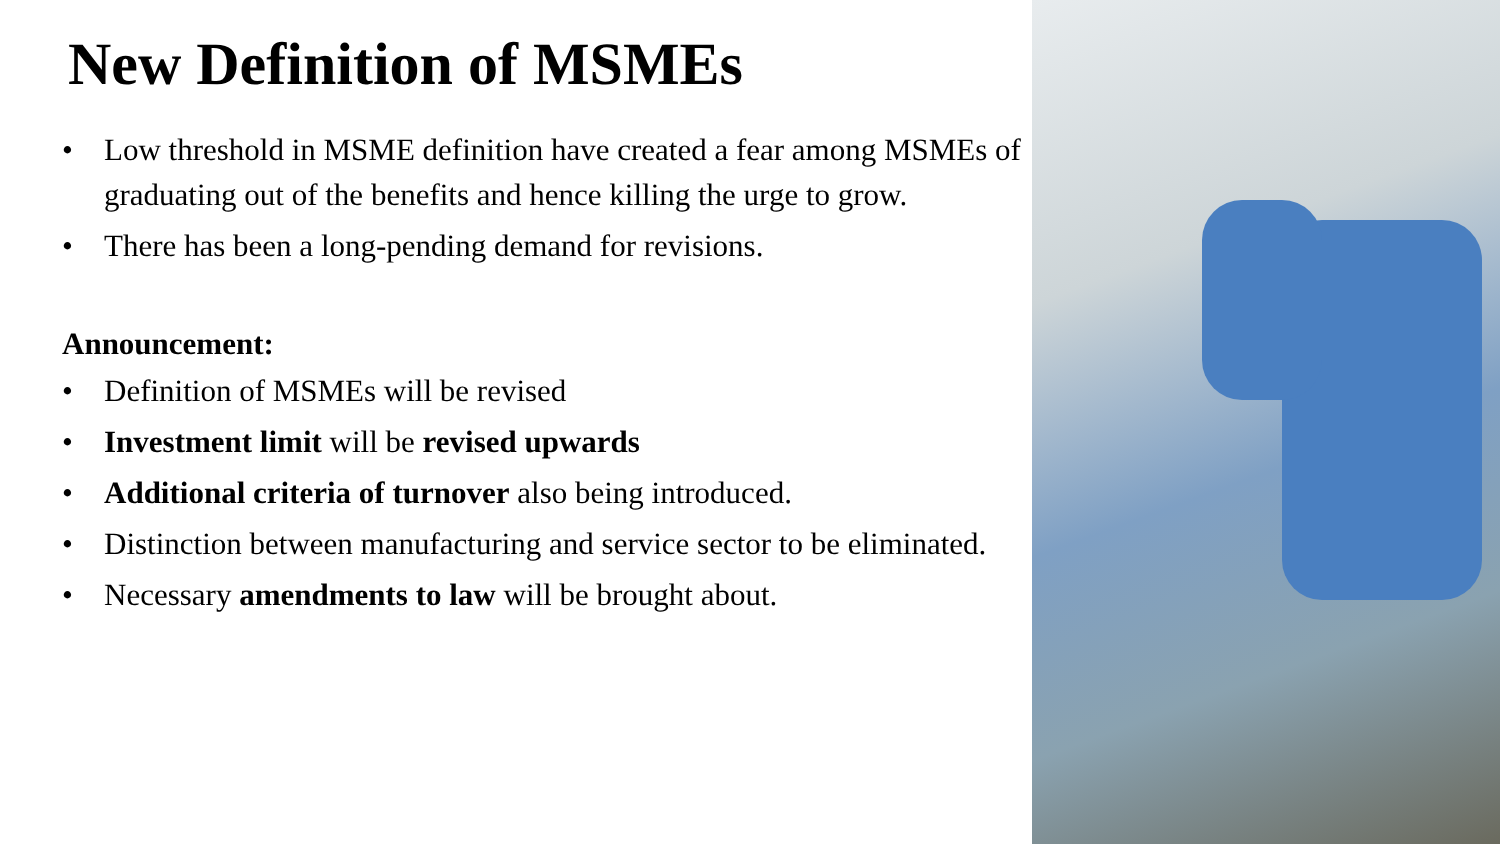New Definition of MSMEs
• Low threshold in MSME definition have created a fear among MSMEs of graduating out of the benefits and hence killing the urge to grow.
• There has been a long-pending demand for revisions.
Announcement:
• Definition of MSMEs will be revised
• Investment limit will be revised upwards
• Additional criteria of turnover also being introduced.
• Distinction between manufacturing and service sector to be eliminated.
• Necessary amendments to law will be brought about.